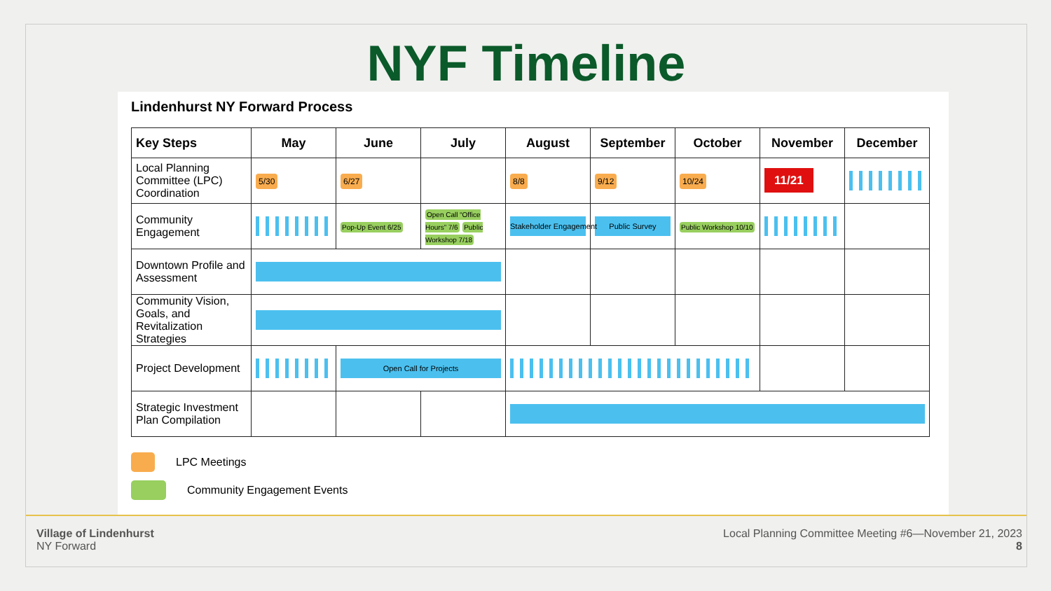NYF Timeline
Lindenhurst NY Forward Process
| Key Steps | May | June | July | August | September | October | November | December |
| --- | --- | --- | --- | --- | --- | --- | --- | --- |
| Local Planning Committee (LPC) Coordination | 5/30 | 6/27 | | 8/8 | 9/12 | 10/24 | 11/21 | |
| Community Engagement | | Pop-Up Event 6/25 | Open Call “Office Hours” 7/6 Public Workshop 7/18 | Stakeholder Engagement | Public Survey | Public Workshop 10/10 | | |
| Downtown Profile and Assessment | | | | | | | | |
| Community Vision, Goals, and Revitalization Strategies | | | | | | | | |
| Project Development | | Open Call for Projects | | | | | | |
| Strategic Investment Plan Compilation | | | | | | | | |
LPC Meetings
Community Engagement Events
Village of Lindenhurst
NY Forward
Local Planning Committee Meeting #6—November 21, 2023
8